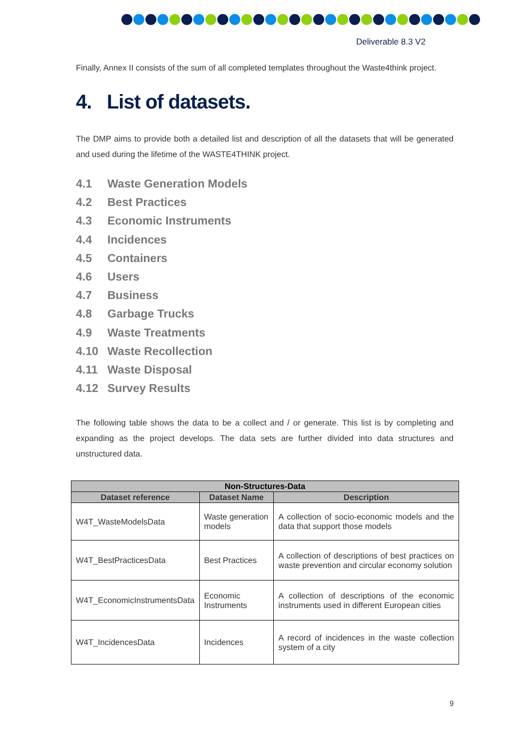Deliverable 8.3 V2
Finally, Annex II consists of the sum of all completed templates throughout the Waste4think project.
4. List of datasets.
The DMP aims to provide both a detailed list and description of all the datasets that will be generated and used during the lifetime of the WASTE4THINK project.
4.1 Waste Generation Models
4.2 Best Practices
4.3 Economic Instruments
4.4 Incidences
4.5 Containers
4.6 Users
4.7 Business
4.8 Garbage Trucks
4.9 Waste Treatments
4.10 Waste Recollection
4.11 Waste Disposal
4.12 Survey Results
The following table shows the data to be a collect and / or generate. This list is by completing and expanding as the project develops. The data sets are further divided into data structures and unstructured data.
| Non-Structures-Data | | |
| --- | --- | --- |
| Dataset reference | Dataset Name | Description |
| W4T_WasteModelsData | Waste generation models | A collection of socio-economic models and the data that support those models |
| W4T_BestPracticesData | Best Practices | A collection of descriptions of best practices on waste prevention and circular economy solution |
| W4T_EconomicInstrumentsData | Economic Instruments | A collection of descriptions of the economic instruments used in different European cities |
| W4T_IncidencesData | Incidences | A record of incidences in the waste collection system of a city |
9